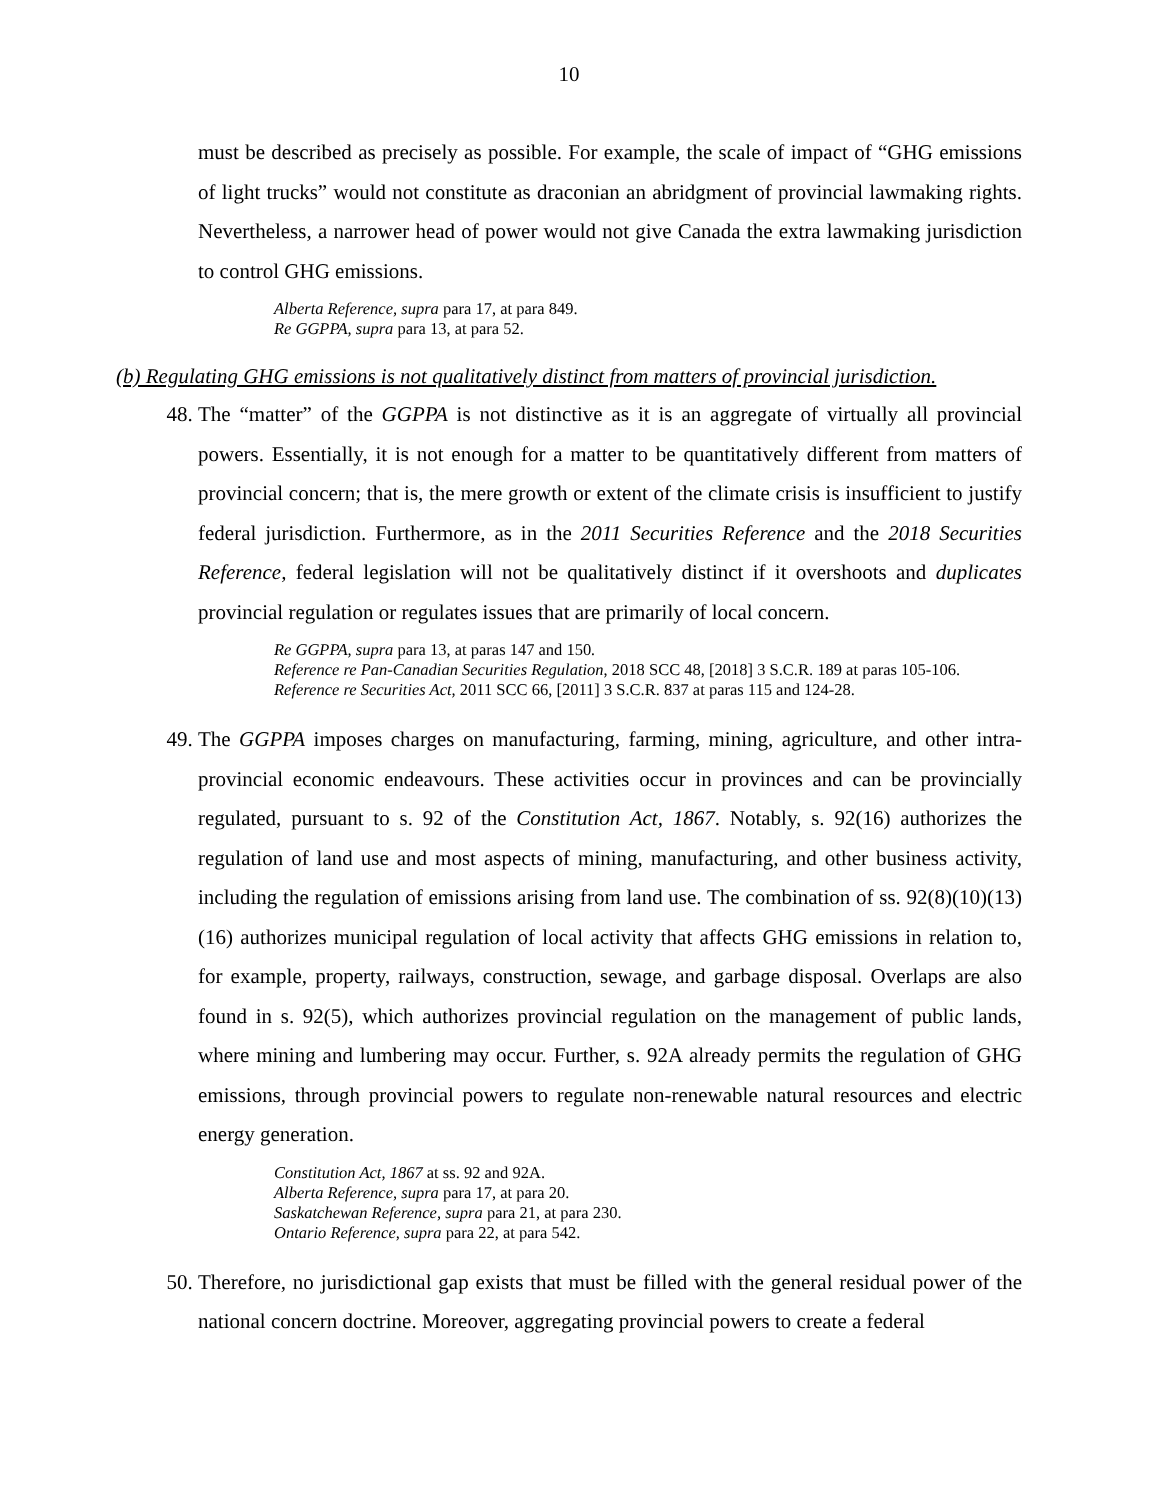10
must be described as precisely as possible. For example, the scale of impact of “GHG emissions of light trucks” would not constitute as draconian an abridgment of provincial lawmaking rights. Nevertheless, a narrower head of power would not give Canada the extra lawmaking jurisdiction to control GHG emissions.
Alberta Reference, supra para 17, at para 849.
Re GGPPA, supra para 13, at para 52.
(b) Regulating GHG emissions is not qualitatively distinct from matters of provincial jurisdiction.
48. The “matter” of the GGPPA is not distinctive as it is an aggregate of virtually all provincial powers. Essentially, it is not enough for a matter to be quantitatively different from matters of provincial concern; that is, the mere growth or extent of the climate crisis is insufficient to justify federal jurisdiction. Furthermore, as in the 2011 Securities Reference and the 2018 Securities Reference, federal legislation will not be qualitatively distinct if it overshoots and duplicates provincial regulation or regulates issues that are primarily of local concern.
Re GGPPA, supra para 13, at paras 147 and 150.
Reference re Pan-Canadian Securities Regulation, 2018 SCC 48, [2018] 3 S.C.R. 189 at paras 105-106.
Reference re Securities Act, 2011 SCC 66, [2011] 3 S.C.R. 837 at paras 115 and 124-28.
49. The GGPPA imposes charges on manufacturing, farming, mining, agriculture, and other intra-provincial economic endeavours. These activities occur in provinces and can be provincially regulated, pursuant to s. 92 of the Constitution Act, 1867. Notably, s. 92(16) authorizes the regulation of land use and most aspects of mining, manufacturing, and other business activity, including the regulation of emissions arising from land use. The combination of ss. 92(8)(10)(13)(16) authorizes municipal regulation of local activity that affects GHG emissions in relation to, for example, property, railways, construction, sewage, and garbage disposal. Overlaps are also found in s. 92(5), which authorizes provincial regulation on the management of public lands, where mining and lumbering may occur. Further, s. 92A already permits the regulation of GHG emissions, through provincial powers to regulate non-renewable natural resources and electric energy generation.
Constitution Act, 1867 at ss. 92 and 92A.
Alberta Reference, supra para 17, at para 20.
Saskatchewan Reference, supra para 21, at para 230.
Ontario Reference, supra para 22, at para 542.
50. Therefore, no jurisdictional gap exists that must be filled with the general residual power of the national concern doctrine. Moreover, aggregating provincial powers to create a federal